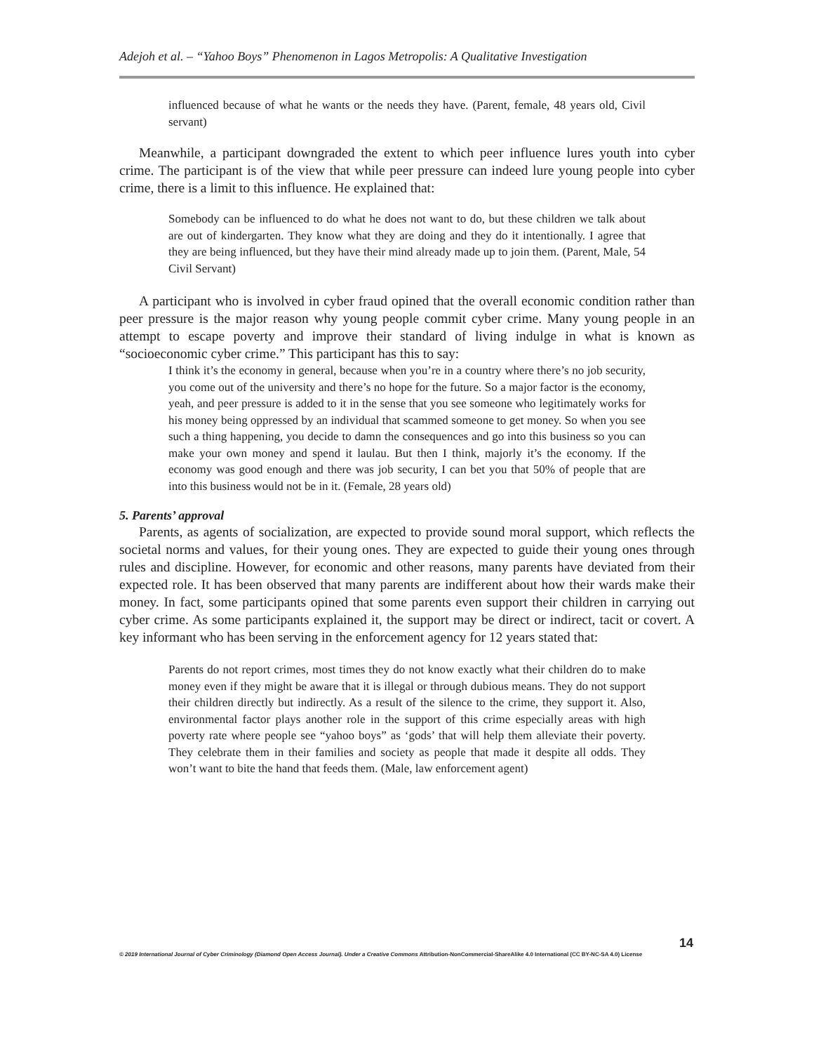Adejoh et al. – “Yahoo Boys” Phenomenon in Lagos Metropolis: A Qualitative Investigation
influenced because of what he wants or the needs they have. (Parent, female, 48 years old, Civil servant)
Meanwhile, a participant downgraded the extent to which peer influence lures youth into cyber crime. The participant is of the view that while peer pressure can indeed lure young people into cyber crime, there is a limit to this influence. He explained that:
Somebody can be influenced to do what he does not want to do, but these children we talk about are out of kindergarten. They know what they are doing and they do it intentionally. I agree that they are being influenced, but they have their mind already made up to join them. (Parent, Male, 54 Civil Servant)
A participant who is involved in cyber fraud opined that the overall economic condition rather than peer pressure is the major reason why young people commit cyber crime. Many young people in an attempt to escape poverty and improve their standard of living indulge in what is known as “socioeconomic cyber crime.” This participant has this to say:
I think it’s the economy in general, because when you’re in a country where there’s no job security, you come out of the university and there’s no hope for the future. So a major factor is the economy, yeah, and peer pressure is added to it in the sense that you see someone who legitimately works for his money being oppressed by an individual that scammed someone to get money. So when you see such a thing happening, you decide to damn the consequences and go into this business so you can make your own money and spend it laulau. But then I think, majorly it’s the economy. If the economy was good enough and there was job security, I can bet you that 50% of people that are into this business would not be in it. (Female, 28 years old)
5. Parents’ approval
Parents, as agents of socialization, are expected to provide sound moral support, which reflects the societal norms and values, for their young ones. They are expected to guide their young ones through rules and discipline. However, for economic and other reasons, many parents have deviated from their expected role. It has been observed that many parents are indifferent about how their wards make their money. In fact, some participants opined that some parents even support their children in carrying out cyber crime. As some participants explained it, the support may be direct or indirect, tacit or covert. A key informant who has been serving in the enforcement agency for 12 years stated that:
Parents do not report crimes, most times they do not know exactly what their children do to make money even if they might be aware that it is illegal or through dubious means. They do not support their children directly but indirectly. As a result of the silence to the crime, they support it. Also, environmental factor plays another role in the support of this crime especially areas with high poverty rate where people see “yahoo boys” as ‘gods’ that will help them alleviate their poverty. They celebrate them in their families and society as people that made it despite all odds. They won’t want to bite the hand that feeds them. (Male, law enforcement agent)
14
© 2019 International Journal of Cyber Criminology (Diamond Open Access Journal). Under a Creative Commons Attribution-NonCommercial-ShareAlike 4.0 International (CC BY-NC-SA 4.0) License